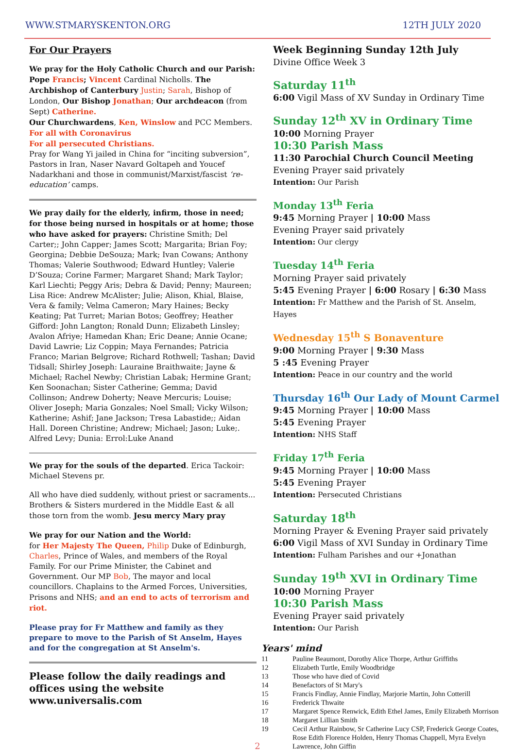WWW.STMARYSKENTON.ORG 12TH JULY 2020
For Our Prayers
We pray for the Holy Catholic Church and our Parish: Pope Francis; Vincent Cardinal Nicholls. The Archbishop of Canterbury Justin; Sarah, Bishop of London, Our Bishop Jonathan; Our archdeacon (from Sept) Catherine.
Our Churchwardens, Ken, Winslow and PCC Members.
For all with Coronavirus
For all persecuted Christians.
Pray for Wang Yi jailed in China for “inciting subversion”, Pastors in Iran, Naser Navard Goltapeh and Youcef Nadarkhani and those in communist/Marxist/fascist ‘re-education’ camps.
We pray daily for the elderly, infirm, those in need; for those being nursed in hospitals or at home; those who have asked for prayers: Christine Smith; Del Carter;; John Capper; James Scott; Margarita; Brian Foy; Georgina; Debbie DeSouza; Mark; Ivan Cowans; Anthony Thomas; Valerie Southwood; Edward Huntley; Valerie D’Souza; Corine Farmer; Margaret Shand; Mark Taylor; Karl Liechti; Peggy Aris; Debra & David; Penny; Maureen; Lisa Rice: Andrew McAlister; Julie; Alison, Khial, Blaise, Vera & family; Velma Cameron; Mary Haines; Becky Keating; Pat Turret; Marian Botos; Geoffrey; Heather Gifford: John Langton; Ronald Dunn; Elizabeth Linsley; Avalon Afriye; Hamedan Khan; Eric Deane; Annie Ocane; David Lawrie; Liz Coppin; Maya Fernandes; Patricia Franco; Marian Belgrove; Richard Rothwell; Tashan; David Tidsall; Shirley Joseph: Lauraine Braithwaite; Jayne & Michael; Rachel Newby; Christian Labak; Hermine Grant; Ken Soonachan; Sister Catherine; Gemma; David Collinson; Andrew Doherty; Neave Mercuris; Louise; Oliver Joseph; Maria Gonzales; Noel Small; Vicky Wilson; Katherine; Ashif; Jane Jackson; Tresa Labastide;; Aidan Hall. Doreen Christine; Andrew; Michael; Jason; Luke;. Alfred Levy; Dunia: Errol:Luke Anand
We pray for the souls of the departed. Erica Tackoir: Michael Stevens pr.
All who have died suddenly, without priest or sacraments... Brothers & Sisters murdered in the Middle East & all those torn from the womb. Jesu mercy Mary pray
We pray for our Nation and the World:
for Her Majesty The Queen, Philip Duke of Edinburgh, Charles, Prince of Wales, and members of the Royal Family. For our Prime Minister, the Cabinet and Government. Our MP Bob, The mayor and local councillors. Chaplains to the Armed Forces, Universities, Prisons and NHS; and an end to acts of terrorism and riot.
Please pray for Fr Matthew and family as they prepare to move to the Parish of St Anselm, Hayes and for the congregation at St Anselm's.
Please follow the daily readings and offices using the website www.universalis.com
Week Beginning Sunday 12th July
Divine Office Week 3
Saturday 11<sup>th</sup>
6:00 Vigil Mass of XV Sunday in Ordinary Time
Sunday 12<sup>th</sup> XV in Ordinary Time
10:00 Morning Prayer
10:30 Parish Mass
11:30 Parochial Church Council Meeting
Evening Prayer said privately
Intention: Our Parish
Monday 13<sup>th</sup> Feria
9:45 Morning Prayer | 10:00 Mass
Evening Prayer said privately
Intention: Our clergy
Tuesday 14<sup>th</sup> Feria
Morning Prayer said privately
5:45 Evening Prayer | 6:00 Rosary | 6:30 Mass
Intention: Fr Matthew and the Parish of St. Anselm, Hayes
Wednesday 15<sup>th</sup> S Bonaventure
9:00 Morning Prayer | 9:30 Mass
5 :45 Evening Prayer
Intention: Peace in our country and the world
Thursday 16<sup>th</sup> Our Lady of Mount Carmel
9:45 Morning Prayer | 10:00 Mass
5:45 Evening Prayer
Intention: NHS Staff
Friday 17<sup>th</sup> Feria
9:45 Morning Prayer | 10:00 Mass
5:45 Evening Prayer
Intention: Persecuted Christians
Saturday 18<sup>th</sup>
Morning Prayer & Evening Prayer said privately
6:00 Vigil Mass of XVI Sunday in Ordinary Time
Intention: Fulham Parishes and our +Jonathan
Sunday 19<sup>th</sup> XVI in Ordinary Time
10:00 Morning Prayer
10:30 Parish Mass
Evening Prayer said privately
Intention: Our Parish
Years' mind
| 11 | Pauline Beaumont, Dorothy Alice Thorpe, Arthur Griffiths |
| 12 | Elizabeth Turtle, Emily Woodbridge |
| 13 | Those who have died of Covid |
| 14 | Benefactors of St Mary's |
| 15 | Francis Findlay, Annie Findlay, Marjorie Martin, John Cotterill |
| 16 | Frederick Thwaite |
| 17 | Margaret Spence Renwick, Edith Ethel James, Emily Elizabeth Morrison |
| 18 | Margaret Lillian Smith |
| 19 | Cecil Arthur Rainbow, Sr Catherine Lucy CSP, Frederick George Coates, Rose Edith Florence Holden, Henry Thomas Chappell, Myra Evelyn Lawrence, John Giffin |
2